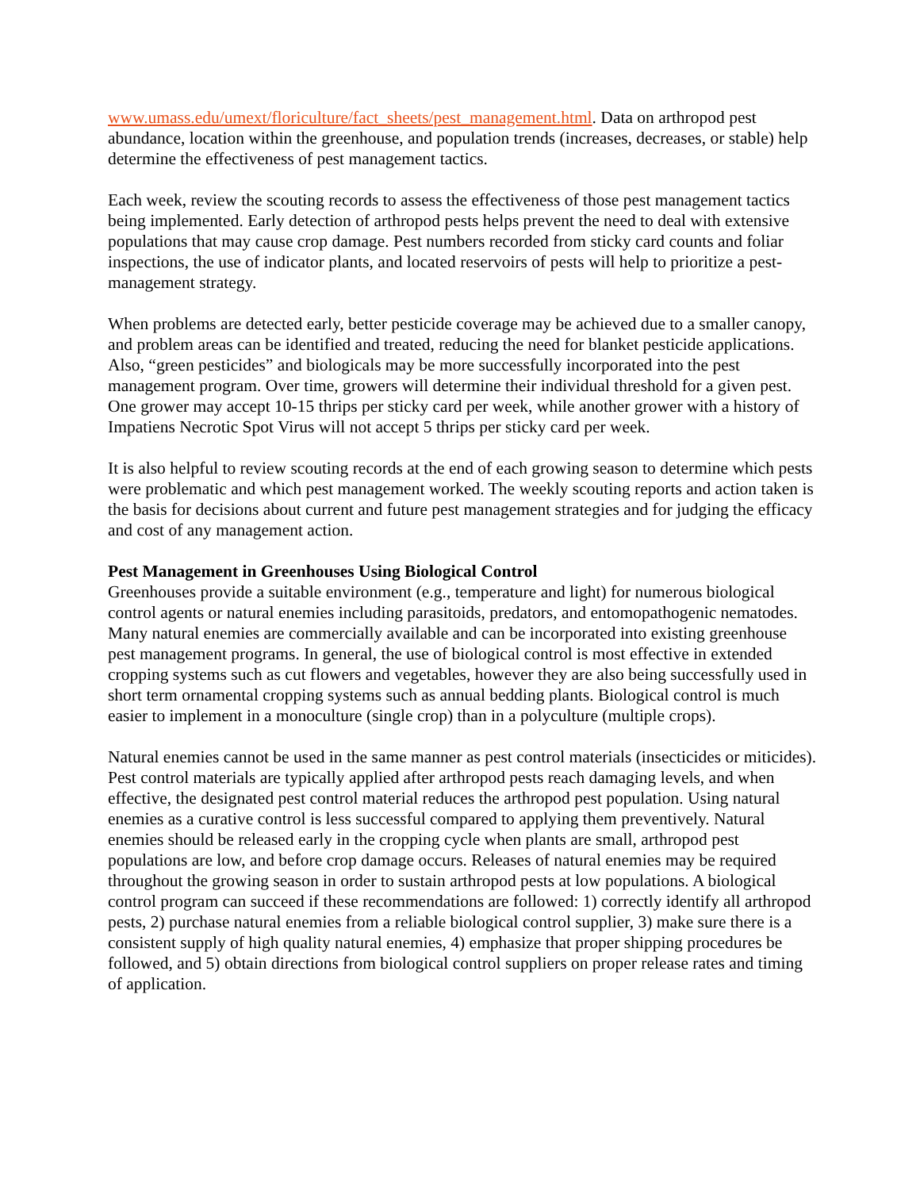www.umass.edu/umext/floriculture/fact_sheets/pest_management.html. Data on arthropod pest abundance, location within the greenhouse, and population trends (increases, decreases, or stable) help determine the effectiveness of pest management tactics.
Each week, review the scouting records to assess the effectiveness of those pest management tactics being implemented. Early detection of arthropod pests helps prevent the need to deal with extensive populations that may cause crop damage. Pest numbers recorded from sticky card counts and foliar inspections, the use of indicator plants, and located reservoirs of pests will help to prioritize a pest-management strategy.
When problems are detected early, better pesticide coverage may be achieved due to a smaller canopy, and problem areas can be identified and treated, reducing the need for blanket pesticide applications. Also, “green pesticides” and biologicals may be more successfully incorporated into the pest management program. Over time, growers will determine their individual threshold for a given pest. One grower may accept 10-15 thrips per sticky card per week, while another grower with a history of Impatiens Necrotic Spot Virus will not accept 5 thrips per sticky card per week.
It is also helpful to review scouting records at the end of each growing season to determine which pests were problematic and which pest management worked. The weekly scouting reports and action taken is the basis for decisions about current and future pest management strategies and for judging the efficacy and cost of any management action.
Pest Management in Greenhouses Using Biological Control
Greenhouses provide a suitable environment (e.g., temperature and light) for numerous biological control agents or natural enemies including parasitoids, predators, and entomopathogenic nematodes. Many natural enemies are commercially available and can be incorporated into existing greenhouse pest management programs. In general, the use of biological control is most effective in extended cropping systems such as cut flowers and vegetables, however they are also being successfully used in short term ornamental cropping systems such as annual bedding plants. Biological control is much easier to implement in a monoculture (single crop) than in a polyculture (multiple crops).
Natural enemies cannot be used in the same manner as pest control materials (insecticides or miticides). Pest control materials are typically applied after arthropod pests reach damaging levels, and when effective, the designated pest control material reduces the arthropod pest population. Using natural enemies as a curative control is less successful compared to applying them preventively. Natural enemies should be released early in the cropping cycle when plants are small, arthropod pest populations are low, and before crop damage occurs. Releases of natural enemies may be required throughout the growing season in order to sustain arthropod pests at low populations. A biological control program can succeed if these recommendations are followed: 1) correctly identify all arthropod pests, 2) purchase natural enemies from a reliable biological control supplier, 3) make sure there is a consistent supply of high quality natural enemies, 4) emphasize that proper shipping procedures be followed, and 5) obtain directions from biological control suppliers on proper release rates and timing of application.